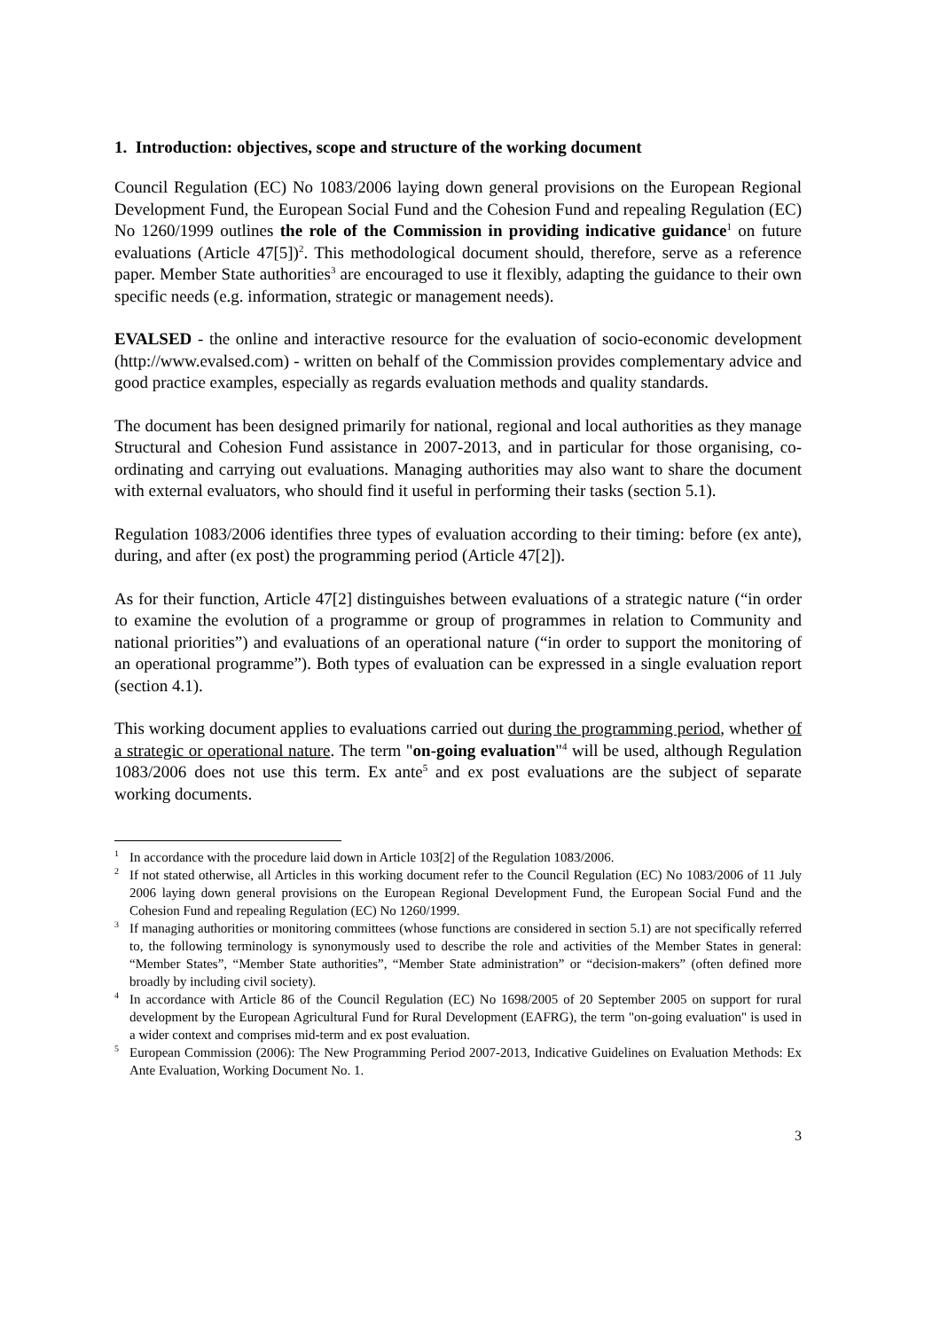1. Introduction: objectives, scope and structure of the working document
Council Regulation (EC) No 1083/2006 laying down general provisions on the European Regional Development Fund, the European Social Fund and the Cohesion Fund and repealing Regulation (EC) No 1260/1999 outlines the role of the Commission in providing indicative guidance<sup>1</sup> on future evaluations (Article 47[5])<sup>2</sup>. This methodological document should, therefore, serve as a reference paper. Member State authorities<sup>3</sup> are encouraged to use it flexibly, adapting the guidance to their own specific needs (e.g. information, strategic or management needs).
EVALSED - the online and interactive resource for the evaluation of socio-economic development (http://www.evalsed.com) - written on behalf of the Commission provides complementary advice and good practice examples, especially as regards evaluation methods and quality standards.
The document has been designed primarily for national, regional and local authorities as they manage Structural and Cohesion Fund assistance in 2007-2013, and in particular for those organising, co-ordinating and carrying out evaluations. Managing authorities may also want to share the document with external evaluators, who should find it useful in performing their tasks (section 5.1).
Regulation 1083/2006 identifies three types of evaluation according to their timing: before (ex ante), during, and after (ex post) the programming period (Article 47[2]).
As for their function, Article 47[2] distinguishes between evaluations of a strategic nature (“in order to examine the evolution of a programme or group of programmes in relation to Community and national priorities”) and evaluations of an operational nature (“in order to support the monitoring of an operational programme”). Both types of evaluation can be expressed in a single evaluation report (section 4.1).
This working document applies to evaluations carried out during the programming period, whether of a strategic or operational nature. The term "on-going evaluation"<sup>4</sup> will be used, although Regulation 1083/2006 does not use this term. Ex ante<sup>5</sup> and ex post evaluations are the subject of separate working documents.
<sup>1</sup> In accordance with the procedure laid down in Article 103[2] of the Regulation 1083/2006.
<sup>2</sup> If not stated otherwise, all Articles in this working document refer to the Council Regulation (EC) No 1083/2006 of 11 July 2006 laying down general provisions on the European Regional Development Fund, the European Social Fund and the Cohesion Fund and repealing Regulation (EC) No 1260/1999.
<sup>3</sup> If managing authorities or monitoring committees (whose functions are considered in section 5.1) are not specifically referred to, the following terminology is synonymously used to describe the role and activities of the Member States in general: “Member States”, “Member State authorities”, “Member State administration” or “decision-makers” (often defined more broadly by including civil society).
<sup>4</sup> In accordance with Article 86 of the Council Regulation (EC) No 1698/2005 of 20 September 2005 on support for rural development by the European Agricultural Fund for Rural Development (EAFRG), the term "on-going evaluation" is used in a wider context and comprises mid-term and ex post evaluation.
<sup>5</sup> European Commission (2006): The New Programming Period 2007-2013, Indicative Guidelines on Evaluation Methods: Ex Ante Evaluation, Working Document No. 1.
3